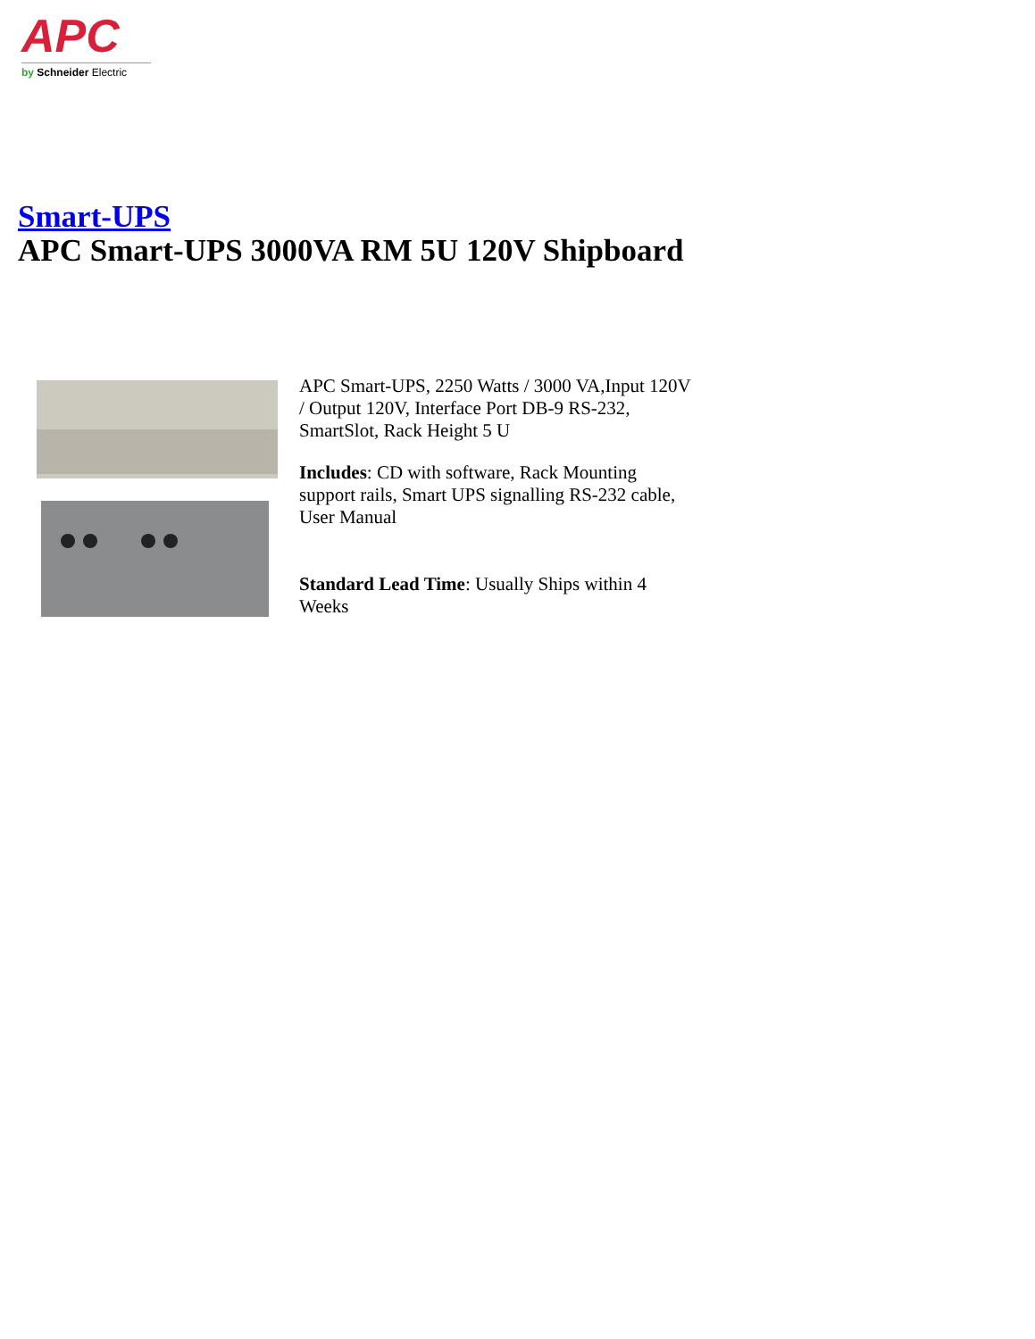APC
by Schneider Electric
Smart-UPS
APC Smart-UPS 3000VA RM 5U 120V Shipboard
APC Smart-UPS, 2250 Watts / 3000 VA,Input 120V / Output 120V, Interface Port DB-9 RS-232, SmartSlot, Rack Height 5 U
Includes: CD with software, Rack Mounting support rails, Smart UPS signalling RS-232 cable, User Manual
Standard Lead Time: Usually Ships within 4 Weeks